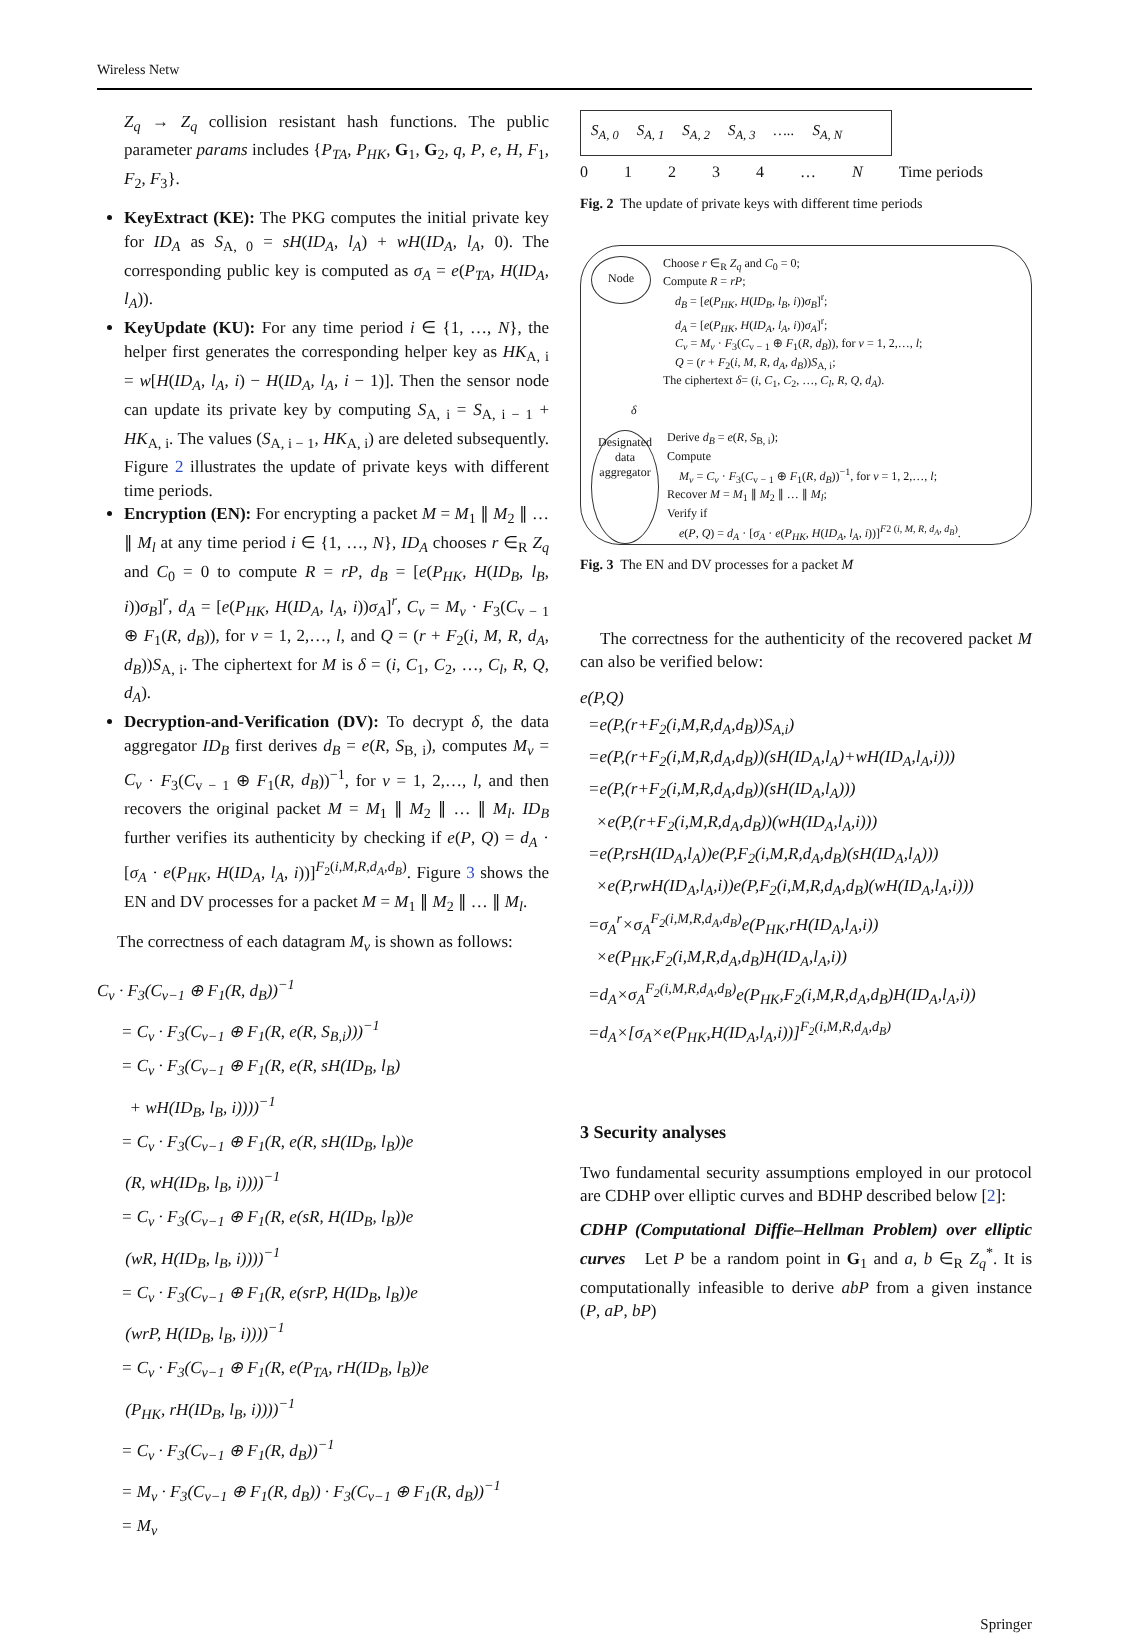Wireless Netw
Z<sub>q</sub> → Z<sub>q</sub> collision resistant hash functions. The public parameter params includes {P<sub>TA</sub>, P<sub>HK</sub>, G<sub>1</sub>, G<sub>2</sub>, q, P, e, H, F<sub>1</sub>, F<sub>2</sub>, F<sub>3</sub>}.
KeyExtract (KE): The PKG computes the initial private key for ID<sub>A</sub> as S<sub>A, 0</sub> = sH(ID<sub>A</sub>, l<sub>A</sub>) + wH(ID<sub>A</sub>, l<sub>A</sub>, 0). The corresponding public key is computed as σ<sub>A</sub> = e(P<sub>TA</sub>, H(ID<sub>A</sub>, l<sub>A</sub>)).
KeyUpdate (KU): For any time period i ∈ {1, …, N}, the helper first generates the corresponding helper key as HK<sub>A, i</sub> = w[H(ID<sub>A</sub>, l<sub>A</sub>, i) − H(ID<sub>A</sub>, l<sub>A</sub>, i − 1)]. Then the sensor node can update its private key by computing S<sub>A, i</sub> = S<sub>A, i − 1</sub> + HK<sub>A, i</sub>. The values (S<sub>A, i − 1</sub>, HK<sub>A, i</sub>) are deleted subsequently. Figure 2 illustrates the update of private keys with different time periods.
Encryption (EN): For encrypting a packet M = M<sub>1</sub> ∥ M<sub>2</sub> ∥ … ∥ M<sub>l</sub> at any time period i ∈ {1, …, N}, ID<sub>A</sub> chooses r ∈<sub>R</sub> Z<sub>q</sub> and C<sub>0</sub> = 0 to compute R = rP, d<sub>B</sub> = [e(P<sub>HK</sub>, H(ID<sub>B</sub>, l<sub>B</sub>, i))σ<sub>B</sub>]<sup>r</sup>, d<sub>A</sub> = [e(P<sub>HK</sub>, H(ID<sub>A</sub>, l<sub>A</sub>, i))σ<sub>A</sub>]<sup>r</sup>, C<sub>v</sub> = M<sub>v</sub> · F<sub>3</sub>(C<sub>v − 1</sub> ⊕ F<sub>1</sub>(R, d<sub>B</sub>)), for v = 1, 2,…, l, and Q = (r + F<sub>2</sub>(i, M, R, d<sub>A</sub>, d<sub>B</sub>))S<sub>A, i</sub>. The ciphertext for M is δ = (i, C<sub>1</sub>, C<sub>2</sub>, …, C<sub>l</sub>, R, Q, d<sub>A</sub>).
Decryption-and-Verification (DV): To decrypt δ, the data aggregator ID<sub>B</sub> first derives d<sub>B</sub> = e(R, S<sub>B, i</sub>), computes M<sub>v</sub> = C<sub>v</sub> · F<sub>3</sub>(C<sub>v − 1</sub> ⊕ F<sub>1</sub>(R, d<sub>B</sub>))<sup>−1</sup>, for v = 1, 2,…, l, and then recovers the original packet M = M<sub>1</sub> ∥ M<sub>2</sub> ∥ … ∥ M<sub>l</sub>. ID<sub>B</sub> further verifies its authenticity by checking if e(P, Q) = d<sub>A</sub> · [σ<sub>A</sub> · e(P<sub>HK</sub>, H(ID<sub>A</sub>, l<sub>A</sub>, i))]<sup>F<sub>2</sub>(i,M,R,d<sub>A</sub>,d<sub>B</sub>)</sup>. Figure 3 shows the EN and DV processes for a packet M = M<sub>1</sub> ∥ M<sub>2</sub> ∥ … ∥ M<sub>l</sub>.
The correctness of each datagram M<sub>v</sub> is shown as follows:
C<sub>v</sub> · F<sub>3</sub>(C<sub>v−1</sub> ⊕ F<sub>1</sub>(R, d<sub>B</sub>))<sup>−1</sup>
= C<sub>v</sub> · F<sub>3</sub>(C<sub>v−1</sub> ⊕ F<sub>1</sub>(R, e(R, S<sub>B,i</sub>)))<sup>−1</sup>
= C<sub>v</sub> · F<sub>3</sub>(C<sub>v−1</sub> ⊕ F<sub>1</sub>(R, e(R, sH(ID<sub>B</sub>, l<sub>B</sub>)
+ wH(ID<sub>B</sub>, l<sub>B</sub>, i))))<sup>−1</sup>
= C<sub>v</sub> · F<sub>3</sub>(C<sub>v−1</sub> ⊕ F<sub>1</sub>(R, e(R, sH(ID<sub>B</sub>, l<sub>B</sub>))e
(R, wH(ID<sub>B</sub>, l<sub>B</sub>, i))))<sup>−1</sup>
= C<sub>v</sub> · F<sub>3</sub>(C<sub>v−1</sub> ⊕ F<sub>1</sub>(R, e(sR, H(ID<sub>B</sub>, l<sub>B</sub>))e
(wR, H(ID<sub>B</sub>, l<sub>B</sub>, i))))<sup>−1</sup>
= C<sub>v</sub> · F<sub>3</sub>(C<sub>v−1</sub> ⊕ F<sub>1</sub>(R, e(srP, H(ID<sub>B</sub>, l<sub>B</sub>))e
(wrP, H(ID<sub>B</sub>, l<sub>B</sub>, i))))<sup>−1</sup>
= C<sub>v</sub> · F<sub>3</sub>(C<sub>v−1</sub> ⊕ F<sub>1</sub>(R, e(P<sub>TA</sub>, rH(ID<sub>B</sub>, l<sub>B</sub>))e
(P<sub>HK</sub>, rH(ID<sub>B</sub>, l<sub>B</sub>, i))))<sup>−1</sup>
= C<sub>v</sub> · F<sub>3</sub>(C<sub>v−1</sub> ⊕ F<sub>1</sub>(R, d<sub>B</sub>))<sup>−1</sup>
= M<sub>v</sub> · F<sub>3</sub>(C<sub>v−1</sub> ⊕ F<sub>1</sub>(R, d<sub>B</sub>)) · F<sub>3</sub>(C<sub>v−1</sub> ⊕ F<sub>1</sub>(R, d<sub>B</sub>))<sup>−1</sup>
= M<sub>v</sub>
S<sub>A, 0</sub> S<sub>A, 1</sub> S<sub>A, 2</sub> S<sub>A, 3</sub> ….. S<sub>A, N</sub>
01234 … N Time periods
Fig. 2 The update of private keys with different time periods
Node
Choose r ∈<sub>R</sub> Z<sub>q</sub> and C<sub>0</sub> = 0;
Compute R = rP;
d<sub>B</sub> = [e(P<sub>HK</sub>, H(ID<sub>B</sub>, l<sub>B</sub>, i))σ<sub>B</sub>]<sup>r</sup>;
d<sub>A</sub> = [e(P<sub>HK</sub>, H(ID<sub>A</sub>, l<sub>A</sub>, i))σ<sub>A</sub>]<sup>r</sup>;
C<sub>v</sub> = M<sub>v</sub> · F<sub>3</sub>(C<sub>v − 1</sub> ⊕ F<sub>1</sub>(R, d<sub>B</sub>)), for v = 1, 2,…, l;
Q = (r + F<sub>2</sub>(i, M, R, d<sub>A</sub>, d<sub>B</sub>))S<sub>A, i</sub>;
The ciphertext δ= (i, C<sub>1</sub>, C<sub>2</sub>, …, C<sub>l</sub>, R, Q, d<sub>A</sub>).
δ
Designated
data
aggregator
Derive d<sub>B</sub> = e(R, S<sub>B, i</sub>);
Compute
M<sub>v</sub> = C<sub>v</sub> · F<sub>3</sub>(C<sub>v − 1</sub> ⊕ F<sub>1</sub>(R, d<sub>B</sub>))<sup>−1</sup>, for v = 1, 2,…, l;
Recover M = M<sub>1</sub> ∥ M<sub>2</sub> ∥ … ∥ M<sub>l</sub>;
Verify if
e(P, Q) = d<sub>A</sub> · [σ<sub>A</sub> · e(P<sub>HK</sub>, H(ID<sub>A</sub>, l<sub>A</sub>, i))]<sup>F2 (i, M, R, d<sub>A</sub>, d<sub>B</sub>)</sup>.
Fig. 3 The EN and DV processes for a packet M
The correctness for the authenticity of the recovered packet M can also be verified below:
e(P,Q)
=e(P,(r+F<sub>2</sub>(i,M,R,d<sub>A</sub>,d<sub>B</sub>))S<sub>A,i</sub>)
=e(P,(r+F<sub>2</sub>(i,M,R,d<sub>A</sub>,d<sub>B</sub>))(sH(ID<sub>A</sub>,l<sub>A</sub>)+wH(ID<sub>A</sub>,l<sub>A</sub>,i)))
=e(P,(r+F<sub>2</sub>(i,M,R,d<sub>A</sub>,d<sub>B</sub>))(sH(ID<sub>A</sub>,l<sub>A</sub>)))
×e(P,(r+F<sub>2</sub>(i,M,R,d<sub>A</sub>,d<sub>B</sub>))(wH(ID<sub>A</sub>,l<sub>A</sub>,i)))
=e(P,rsH(ID<sub>A</sub>,l<sub>A</sub>))e(P,F<sub>2</sub>(i,M,R,d<sub>A</sub>,d<sub>B</sub>)(sH(ID<sub>A</sub>,l<sub>A</sub>)))
×e(P,rwH(ID<sub>A</sub>,l<sub>A</sub>,i))e(P,F<sub>2</sub>(i,M,R,d<sub>A</sub>,d<sub>B</sub>)(wH(ID<sub>A</sub>,l<sub>A</sub>,i)))
=σ<sub>A</sub><sup>r</sup>×σ<sub>A</sub><sup>F<sub>2</sub>(i,M,R,d<sub>A</sub>,d<sub>B</sub>)</sup>e(P<sub>HK</sub>,rH(ID<sub>A</sub>,l<sub>A</sub>,i))
×e(P<sub>HK</sub>,F<sub>2</sub>(i,M,R,d<sub>A</sub>,d<sub>B</sub>)H(ID<sub>A</sub>,l<sub>A</sub>,i))
=d<sub>A</sub>×σ<sub>A</sub><sup>F<sub>2</sub>(i,M,R,d<sub>A</sub>,d<sub>B</sub>)</sup>e(P<sub>HK</sub>,F<sub>2</sub>(i,M,R,d<sub>A</sub>,d<sub>B</sub>)H(ID<sub>A</sub>,l<sub>A</sub>,i))
=d<sub>A</sub>×[σ<sub>A</sub>×e(P<sub>HK</sub>,H(ID<sub>A</sub>,l<sub>A</sub>,i))]<sup>F<sub>2</sub>(i,M,R,d<sub>A</sub>,d<sub>B</sub>)</sup>
3 Security analyses
Two fundamental security assumptions employed in our protocol are CDHP over elliptic curves and BDHP described below [2]:
CDHP (Computational Diffie–Hellman Problem) over elliptic curves Let P be a random point in G<sub>1</sub> and a, b ∈<sub>R</sub> Z<sub>q</sub><sup>*</sup>. It is computationally infeasible to derive abP from a given instance (P, aP, bP)
Springer